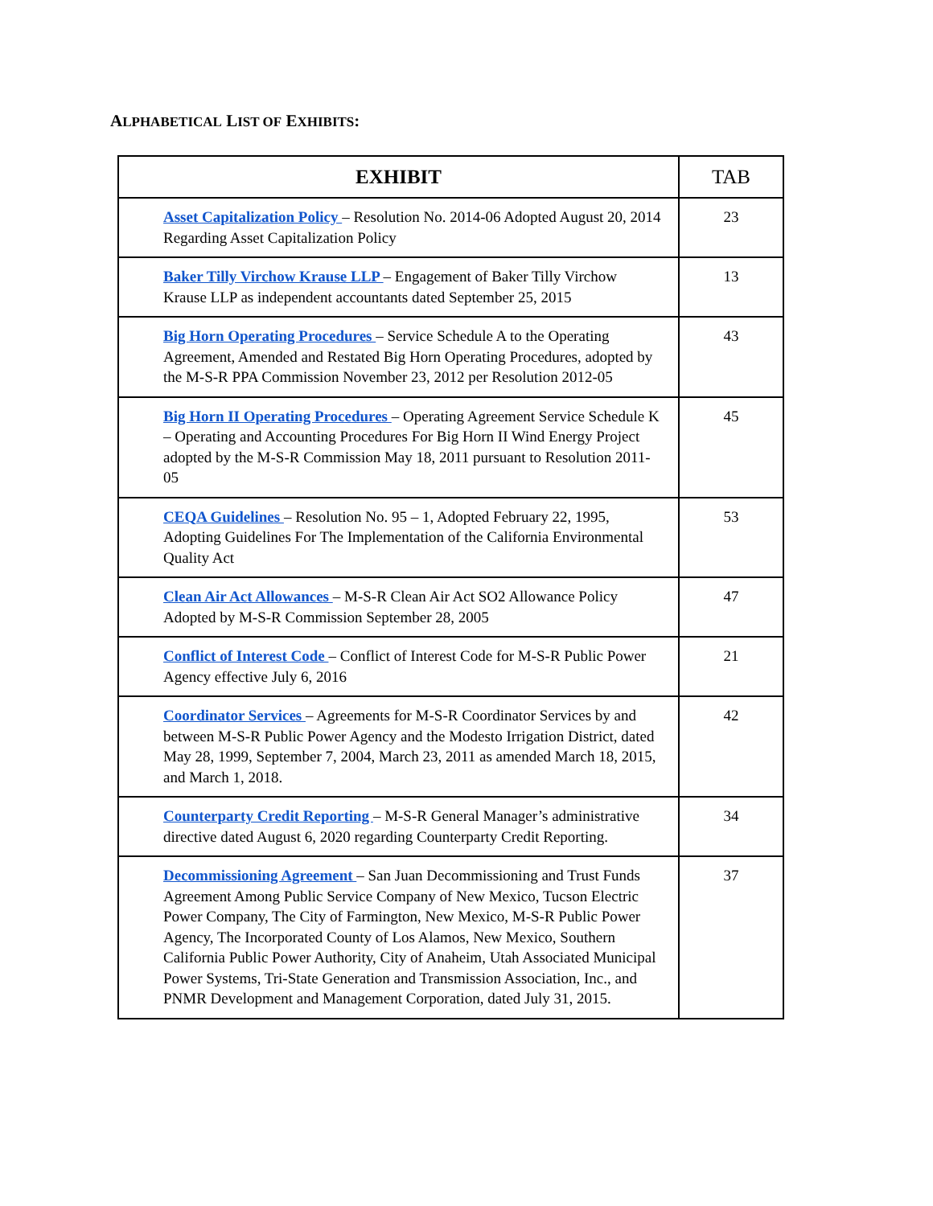ALPHABETICAL LIST OF EXHIBITS:
| EXHIBIT | TAB |
| --- | --- |
| Asset Capitalization Policy – Resolution No. 2014-06 Adopted August 20, 2014 Regarding Asset Capitalization Policy | 23 |
| Baker Tilly Virchow Krause LLP – Engagement of Baker Tilly Virchow Krause LLP as independent accountants dated September 25, 2015 | 13 |
| Big Horn Operating Procedures – Service Schedule A to the Operating Agreement, Amended and Restated Big Horn Operating Procedures, adopted by the M-S-R PPA Commission November 23, 2012 per Resolution 2012-05 | 43 |
| Big Horn II Operating Procedures – Operating Agreement Service Schedule K – Operating and Accounting Procedures For Big Horn II Wind Energy Project adopted by the M-S-R Commission May 18, 2011 pursuant to Resolution 2011-05 | 45 |
| CEQA Guidelines – Resolution No. 95 – 1, Adopted February 22, 1995, Adopting Guidelines For The Implementation of the California Environmental Quality Act | 53 |
| Clean Air Act Allowances – M-S-R Clean Air Act SO2 Allowance Policy Adopted by M-S-R Commission September 28, 2005 | 47 |
| Conflict of Interest Code – Conflict of Interest Code for M-S-R Public Power Agency effective July 6, 2016 | 21 |
| Coordinator Services – Agreements for M-S-R Coordinator Services by and between M-S-R Public Power Agency and the Modesto Irrigation District, dated May 28, 1999, September 7, 2004, March 23, 2011 as amended March 18, 2015, and March 1, 2018. | 42 |
| Counterparty Credit Reporting – M-S-R General Manager’s administrative directive dated August 6, 2020 regarding Counterparty Credit Reporting. | 34 |
| Decommissioning Agreement – San Juan Decommissioning and Trust Funds Agreement Among Public Service Company of New Mexico, Tucson Electric Power Company, The City of Farmington, New Mexico, M-S-R Public Power Agency, The Incorporated County of Los Alamos, New Mexico, Southern California Public Power Authority, City of Anaheim, Utah Associated Municipal Power Systems, Tri-State Generation and Transmission Association, Inc., and PNMR Development and Management Corporation, dated July 31, 2015. | 37 |